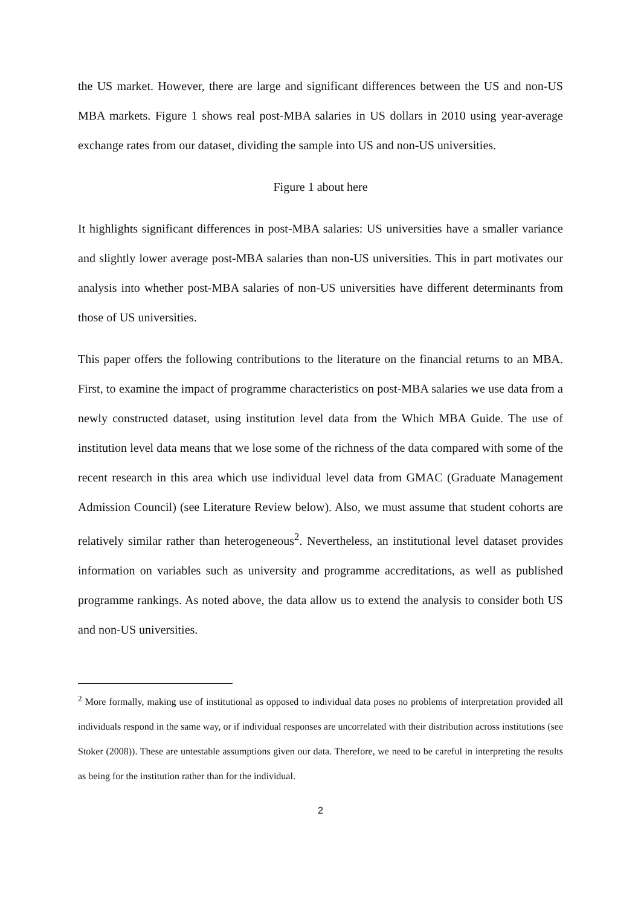the US market. However, there are large and significant differences between the US and non-US MBA markets. Figure 1 shows real post-MBA salaries in US dollars in 2010 using year-average exchange rates from our dataset, dividing the sample into US and non-US universities.
Figure 1 about here
It highlights significant differences in post-MBA salaries: US universities have a smaller variance and slightly lower average post-MBA salaries than non-US universities. This in part motivates our analysis into whether post-MBA salaries of non-US universities have different determinants from those of US universities.
This paper offers the following contributions to the literature on the financial returns to an MBA. First, to examine the impact of programme characteristics on post-MBA salaries we use data from a newly constructed dataset, using institution level data from the Which MBA Guide. The use of institution level data means that we lose some of the richness of the data compared with some of the recent research in this area which use individual level data from GMAC (Graduate Management Admission Council) (see Literature Review below). Also, we must assume that student cohorts are relatively similar rather than heterogeneous<sup>2</sup>. Nevertheless, an institutional level dataset provides information on variables such as university and programme accreditations, as well as published programme rankings. As noted above, the data allow us to extend the analysis to consider both US and non-US universities.
<sup>2</sup> More formally, making use of institutional as opposed to individual data poses no problems of interpretation provided all individuals respond in the same way, or if individual responses are uncorrelated with their distribution across institutions (see Stoker (2008)). These are untestable assumptions given our data. Therefore, we need to be careful in interpreting the results as being for the institution rather than for the individual.
2